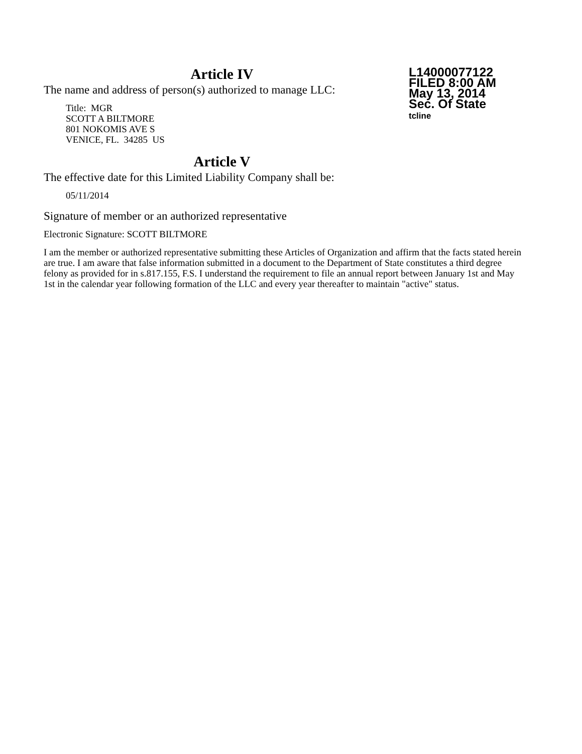Article IV
The name and address of person(s) authorized to manage LLC:
Title: MGR
SCOTT A BILTMORE
801 NOKOMIS AVE S
VENICE, FL. 34285 US
Article V
The effective date for this Limited Liability Company shall be:
05/11/2014
Signature of member or an authorized representative
Electronic Signature: SCOTT BILTMORE
I am the member or authorized representative submitting these Articles of Organization and affirm that the facts stated herein are true. I am aware that false information submitted in a document to the Department of State constitutes a third degree felony as provided for in s.817.155, F.S. I understand the requirement to file an annual report between January 1st and May 1st in the calendar year following formation of the LLC and every year thereafter to maintain "active" status.
L14000077122
FILED 8:00 AM
May 13, 2014
Sec. Of State
tcline